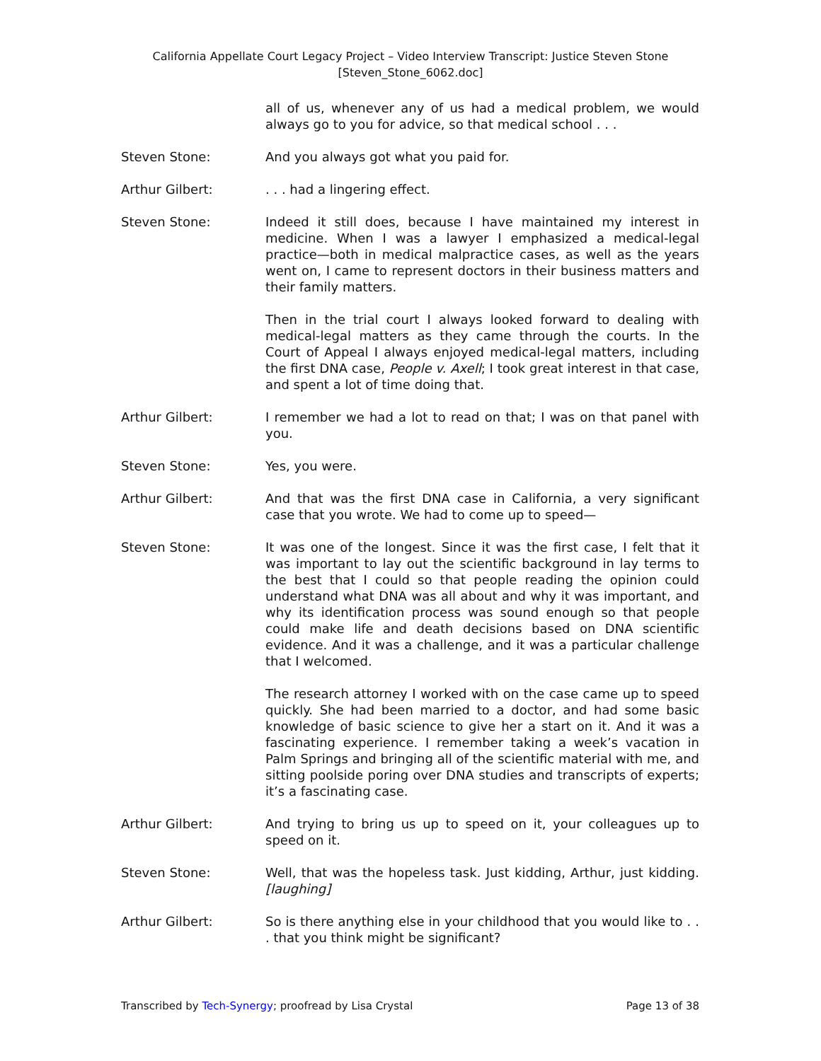California Appellate Court Legacy Project – Video Interview Transcript: Justice Steven Stone
[Steven_Stone_6062.doc]
all of us, whenever any of us had a medical problem, we would always go to you for advice, so that medical school . . .
Steven Stone: And you always got what you paid for.
Arthur Gilbert: . . . had a lingering effect.
Steven Stone: Indeed it still does, because I have maintained my interest in medicine. When I was a lawyer I emphasized a medical-legal practice—both in medical malpractice cases, as well as the years went on, I came to represent doctors in their business matters and their family matters.
Then in the trial court I always looked forward to dealing with medical-legal matters as they came through the courts. In the Court of Appeal I always enjoyed medical-legal matters, including the first DNA case, People v. Axell; I took great interest in that case, and spent a lot of time doing that.
Arthur Gilbert: I remember we had a lot to read on that; I was on that panel with you.
Steven Stone: Yes, you were.
Arthur Gilbert: And that was the first DNA case in California, a very significant case that you wrote. We had to come up to speed—
Steven Stone: It was one of the longest. Since it was the first case, I felt that it was important to lay out the scientific background in lay terms to the best that I could so that people reading the opinion could understand what DNA was all about and why it was important, and why its identification process was sound enough so that people could make life and death decisions based on DNA scientific evidence. And it was a challenge, and it was a particular challenge that I welcomed.
The research attorney I worked with on the case came up to speed quickly. She had been married to a doctor, and had some basic knowledge of basic science to give her a start on it. And it was a fascinating experience. I remember taking a week’s vacation in Palm Springs and bringing all of the scientific material with me, and sitting poolside poring over DNA studies and transcripts of experts; it’s a fascinating case.
Arthur Gilbert: And trying to bring us up to speed on it, your colleagues up to speed on it.
Steven Stone: Well, that was the hopeless task. Just kidding, Arthur, just kidding. [laughing]
Arthur Gilbert: So is there anything else in your childhood that you would like to . . . that you think might be significant?
Transcribed by Tech-Synergy; proofread by Lisa Crystal Page 13 of 38